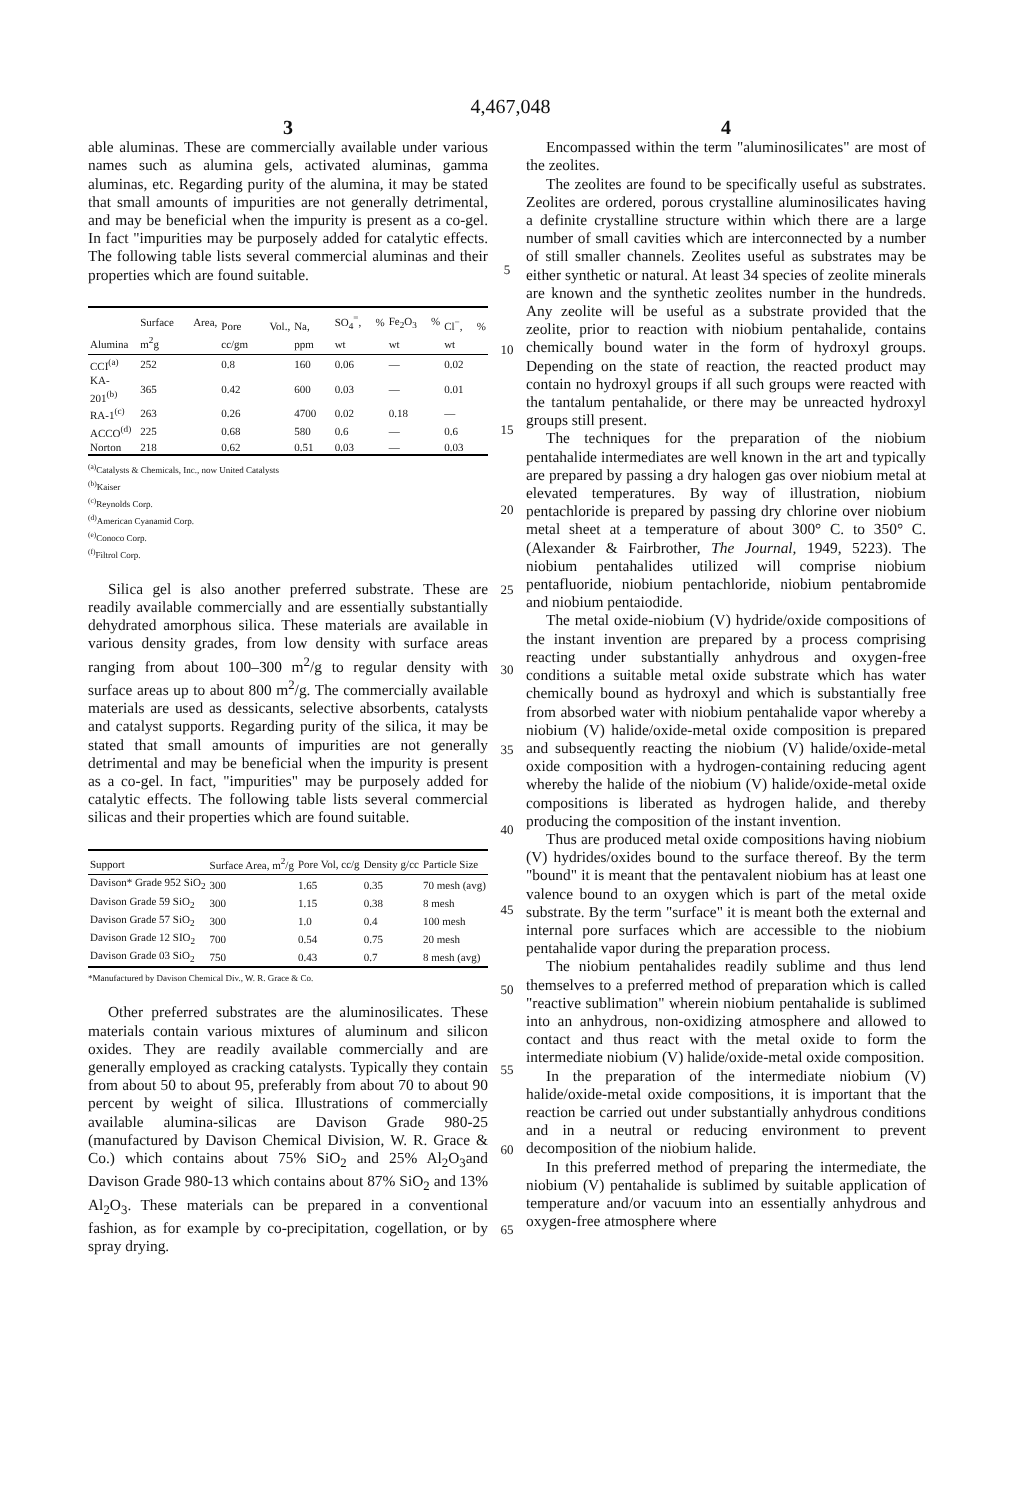4,467,048
3
able aluminas. These are commercially available under various names such as alumina gels, activated aluminas, gamma aluminas, etc. Regarding purity of the alumina, it may be stated that small amounts of impurities are not generally detrimental, and may be beneficial when the impurity is present as a co-gel. In fact "impurities may be purposely added for catalytic effects. The following table lists several commercial aluminas and their properties which are found suitable.
| Alumina | Surface Area, m<sup>2</sup>g | Pore Vol., cc/gm | Na, ppm | SO<sub>4</sub><sup>=</sup>, % wt | Fe<sub>2</sub>O<sub>3</sub> % wt | Cl<sup>−</sup>, % wt |
| --- | --- | --- | --- | --- | --- | --- |
| CCI<sup>(a)</sup> | 252 | 0.8 | 160 | 0.06 | — | 0.02 |
| KA-201<sup>(b)</sup> | 365 | 0.42 | 600 | 0.03 | — | 0.01 |
| RA-1<sup>(c)</sup> | 263 | 0.26 | 4700 | 0.02 | 0.18 | — |
| ACCO<sup>(d)</sup> | 225 | 0.68 | 580 | 0.6 | — | 0.6 |
| Norton | 218 | 0.62 | 0.51 | 0.03 | — | 0.03 |
<sup>(a)</sup> Catalysts & Chemicals, Inc., now United Catalysts
<sup>(b)</sup> Kaiser
<sup>(c)</sup> Reynolds Corp.
<sup>(d)</sup> American Cyanamid Corp.
<sup>(e)</sup> Conoco Corp.
<sup>(f)</sup> Filtrol Corp.
Silica gel is also another preferred substrate. These are readily available commercially and are essentially substantially dehydrated amorphous silica. These materials are available in various density grades, from low density with surface areas ranging from about 100–300 m<sup>2</sup>/g to regular density with surface areas up to about 800 m<sup>2</sup>/g. The commercially available materials are used as dessicants, selective absorbents, catalysts and catalyst supports. Regarding purity of the silica, it may be stated that small amounts of impurities are not generally detrimental and may be beneficial when the impurity is present as a co-gel. In fact, "impurities" may be purposely added for catalytic effects. The following table lists several commercial silicas and their properties which are found suitable.
| Support | Surface Area, m<sup>2</sup>/g | Pore Vol, cc/g | Density g/cc | Particle Size |
| --- | --- | --- | --- | --- |
| Davison* Grade 952 SiO<sub>2</sub> | 300 | 1.65 | 0.35 | 70 mesh (avg) |
| Davison Grade 59 SiO<sub>2</sub> | 300 | 1.15 | 0.38 | 8 mesh |
| Davison Grade 57 SiO<sub>2</sub> | 300 | 1.0 | 0.4 | 100 mesh |
| Davison Grade 12 SIO<sub>2</sub> | 700 | 0.54 | 0.75 | 20 mesh |
| Davison Grade 03 SiO<sub>2</sub> | 750 | 0.43 | 0.7 | 8 mesh (avg) |
*Manufactured by Davison Chemical Div., W. R. Grace & Co.
Other preferred substrates are the aluminosilicates. These materials contain various mixtures of aluminum and silicon oxides. They are readily available commercially and are generally employed as cracking catalysts. Typically they contain from about 50 to about 95, preferably from about 70 to about 90 percent by weight of silica. Illustrations of commercially available alumina-silicas are Davison Grade 980-25 (manufactured by Davison Chemical Division, W. R. Grace & Co.) which contains about 75% SiO<sub>2</sub> and 25% Al<sub>2</sub>O<sub>3</sub>and Davison Grade 980-13 which contains about 87% SiO<sub>2</sub> and 13% Al<sub>2</sub>O<sub>3</sub>. These materials can be prepared in a conventional fashion, as for example by co-precipitation, cogellation, or by spray drying.
5
10
15
20
25
30
35
40
45
50
55
60
65
4
Encompassed within the term "aluminosilicates" are most of the zeolites.
The zeolites are found to be specifically useful as substrates. Zeolites are ordered, porous crystalline aluminosilicates having a definite crystalline structure within which there are a large number of small cavities which are interconnected by a number of still smaller channels. Zeolites useful as substrates may be either synthetic or natural. At least 34 species of zeolite minerals are known and the synthetic zeolites number in the hundreds. Any zeolite will be useful as a substrate provided that the zeolite, prior to reaction with niobium pentahalide, contains chemically bound water in the form of hydroxyl groups. Depending on the state of reaction, the reacted product may contain no hydroxyl groups if all such groups were reacted with the tantalum pentahalide, or there may be unreacted hydroxyl groups still present.
The techniques for the preparation of the niobium pentahalide intermediates are well known in the art and typically are prepared by passing a dry halogen gas over niobium metal at elevated temperatures. By way of illustration, niobium pentachloride is prepared by passing dry chlorine over niobium metal sheet at a temperature of about 300° C. to 350° C. (Alexander & Fairbrother, The Journal, 1949, 5223). The niobium pentahalides utilized will comprise niobium pentafluoride, niobium pentachloride, niobium pentabromide and niobium pentaiodide.
The metal oxide-niobium (V) hydride/oxide compositions of the instant invention are prepared by a process comprising reacting under substantially anhydrous and oxygen-free conditions a suitable metal oxide substrate which has water chemically bound as hydroxyl and which is substantially free from absorbed water with niobium pentahalide vapor whereby a niobium (V) halide/oxide-metal oxide composition is prepared and subsequently reacting the niobium (V) halide/oxide-metal oxide composition with a hydrogen-containing reducing agent whereby the halide of the niobium (V) halide/oxide-metal oxide compositions is liberated as hydrogen halide, and thereby producing the composition of the instant invention.
Thus are produced metal oxide compositions having niobium (V) hydrides/oxides bound to the surface thereof. By the term "bound" it is meant that the pentavalent niobium has at least one valence bound to an oxygen which is part of the metal oxide substrate. By the term "surface" it is meant both the external and internal pore surfaces which are accessible to the niobium pentahalide vapor during the preparation process.
The niobium pentahalides readily sublime and thus lend themselves to a preferred method of preparation which is called "reactive sublimation" wherein niobium pentahalide is sublimed into an anhydrous, non-oxidizing atmosphere and allowed to contact and thus react with the metal oxide to form the intermediate niobium (V) halide/oxide-metal oxide composition.
In the preparation of the intermediate niobium (V) halide/oxide-metal oxide compositions, it is important that the reaction be carried out under substantially anhydrous conditions and in a neutral or reducing environment to prevent decomposition of the niobium halide.
In this preferred method of preparing the intermediate, the niobium (V) pentahalide is sublimed by suitable application of temperature and/or vacuum into an essentially anhydrous and oxygen-free atmosphere where